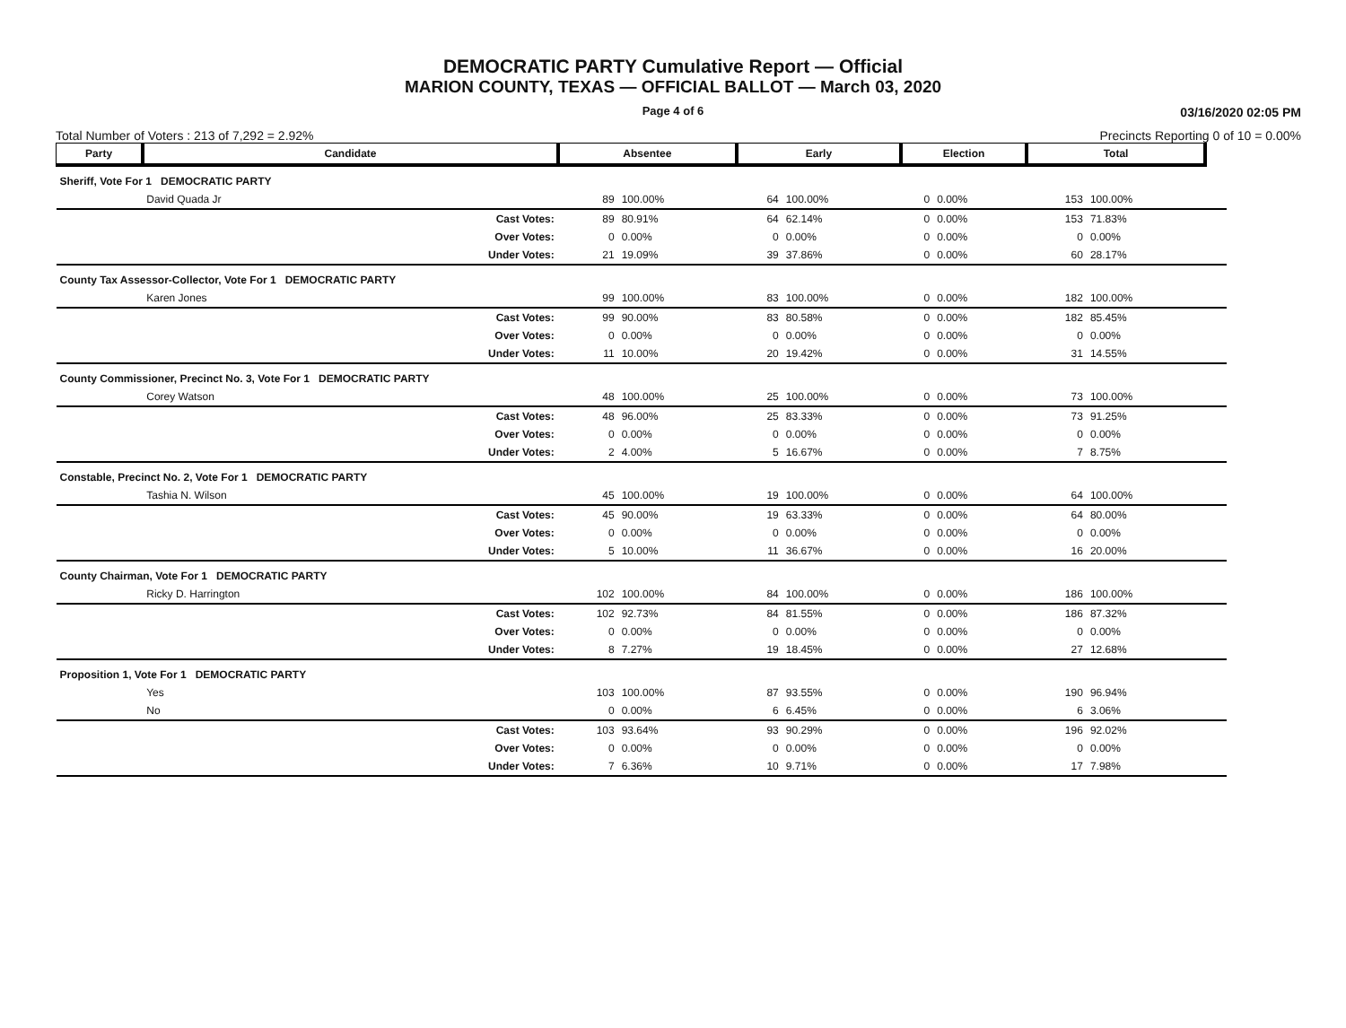DEMOCRATIC PARTY Cumulative Report — Official
MARION COUNTY, TEXAS — OFFICIAL BALLOT — March 03, 2020
Page 4 of 6
03/16/2020 02:05 PM
Total Number of Voters : 213 of 7,292 = 2.92% Precincts Reporting 0 of 10 = 0.00%
| Party | Candidate | | Absentee | | Early | | Election | | Total | | |
| --- | --- | --- | --- | --- | --- | --- | --- | --- | --- | --- | --- |
| Sheriff, Vote For 1 DEMOCRATIC PARTY | | | | | | | | | | | |
| | David Quada Jr | | 89 | 100.00% | 64 | 100.00% | 0 | 0.00% | 153 | 100.00% | |
| | | Cast Votes: | 89 | 80.91% | 64 | 62.14% | 0 | 0.00% | 153 | 71.83% | |
| | | Over Votes: | 0 | 0.00% | 0 | 0.00% | 0 | 0.00% | 0 | 0.00% | |
| | | Under Votes: | 21 | 19.09% | 39 | 37.86% | 0 | 0.00% | 60 | 28.17% | |
| County Tax Assessor-Collector, Vote For 1 DEMOCRATIC PARTY | | | | | | | | | | | |
| | Karen Jones | | 99 | 100.00% | 83 | 100.00% | 0 | 0.00% | 182 | 100.00% | |
| | | Cast Votes: | 99 | 90.00% | 83 | 80.58% | 0 | 0.00% | 182 | 85.45% | |
| | | Over Votes: | 0 | 0.00% | 0 | 0.00% | 0 | 0.00% | 0 | 0.00% | |
| | | Under Votes: | 11 | 10.00% | 20 | 19.42% | 0 | 0.00% | 31 | 14.55% | |
| County Commissioner, Precinct No. 3, Vote For 1 DEMOCRATIC PARTY | | | | | | | | | | | |
| | Corey Watson | | 48 | 100.00% | 25 | 100.00% | 0 | 0.00% | 73 | 100.00% | |
| | | Cast Votes: | 48 | 96.00% | 25 | 83.33% | 0 | 0.00% | 73 | 91.25% | |
| | | Over Votes: | 0 | 0.00% | 0 | 0.00% | 0 | 0.00% | 0 | 0.00% | |
| | | Under Votes: | 2 | 4.00% | 5 | 16.67% | 0 | 0.00% | 7 | 8.75% | |
| Constable, Precinct No. 2, Vote For 1 DEMOCRATIC PARTY | | | | | | | | | | | |
| | Tashia N. Wilson | | 45 | 100.00% | 19 | 100.00% | 0 | 0.00% | 64 | 100.00% | |
| | | Cast Votes: | 45 | 90.00% | 19 | 63.33% | 0 | 0.00% | 64 | 80.00% | |
| | | Over Votes: | 0 | 0.00% | 0 | 0.00% | 0 | 0.00% | 0 | 0.00% | |
| | | Under Votes: | 5 | 10.00% | 11 | 36.67% | 0 | 0.00% | 16 | 20.00% | |
| County Chairman, Vote For 1 DEMOCRATIC PARTY | | | | | | | | | | | |
| | Ricky D. Harrington | | 102 | 100.00% | 84 | 100.00% | 0 | 0.00% | 186 | 100.00% | |
| | | Cast Votes: | 102 | 92.73% | 84 | 81.55% | 0 | 0.00% | 186 | 87.32% | |
| | | Over Votes: | 0 | 0.00% | 0 | 0.00% | 0 | 0.00% | 0 | 0.00% | |
| | | Under Votes: | 8 | 7.27% | 19 | 18.45% | 0 | 0.00% | 27 | 12.68% | |
| Proposition 1, Vote For 1 DEMOCRATIC PARTY | | | | | | | | | | | |
| | Yes | | 103 | 100.00% | 87 | 93.55% | 0 | 0.00% | 190 | 96.94% | |
| | No | | 0 | 0.00% | 6 | 6.45% | 0 | 0.00% | 6 | 3.06% | |
| | | Cast Votes: | 103 | 93.64% | 93 | 90.29% | 0 | 0.00% | 196 | 92.02% | |
| | | Over Votes: | 0 | 0.00% | 0 | 0.00% | 0 | 0.00% | 0 | 0.00% | |
| | | Under Votes: | 7 | 6.36% | 10 | 9.71% | 0 | 0.00% | 17 | 7.98% | |